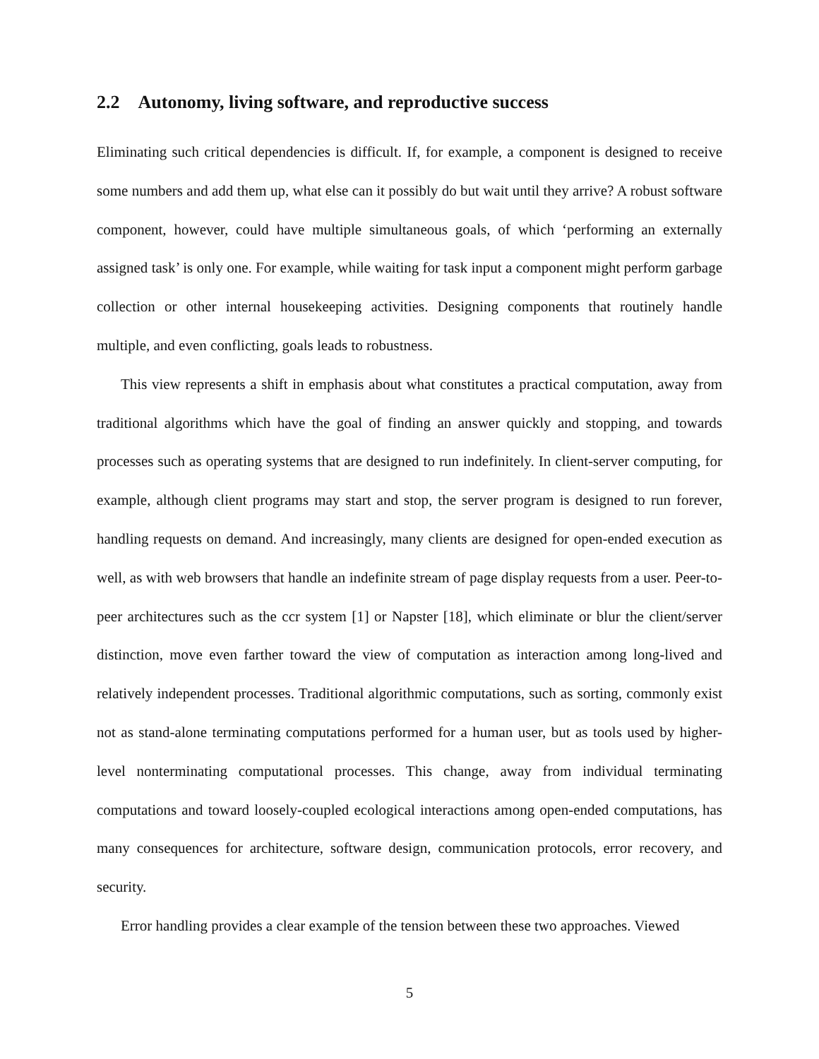2.2 Autonomy, living software, and reproductive success
Eliminating such critical dependencies is difficult. If, for example, a component is designed to receive some numbers and add them up, what else can it possibly do but wait until they arrive? A robust software component, however, could have multiple simultaneous goals, of which ‘performing an externally assigned task’ is only one. For example, while waiting for task input a component might perform garbage collection or other internal housekeeping activities. Designing components that routinely handle multiple, and even conflicting, goals leads to robustness.
This view represents a shift in emphasis about what constitutes a practical computation, away from traditional algorithms which have the goal of finding an answer quickly and stopping, and towards processes such as operating systems that are designed to run indefinitely. In client-server computing, for example, although client programs may start and stop, the server program is designed to run forever, handling requests on demand. And increasingly, many clients are designed for open-ended execution as well, as with web browsers that handle an indefinite stream of page display requests from a user. Peer-to-peer architectures such as the ccr system [1] or Napster [18], which eliminate or blur the client/server distinction, move even farther toward the view of computation as interaction among long-lived and relatively independent processes. Traditional algorithmic computations, such as sorting, commonly exist not as stand-alone terminating computations performed for a human user, but as tools used by higher-level nonterminating computational processes. This change, away from individual terminating computations and toward loosely-coupled ecological interactions among open-ended computations, has many consequences for architecture, software design, communication protocols, error recovery, and security.
Error handling provides a clear example of the tension between these two approaches. Viewed
5